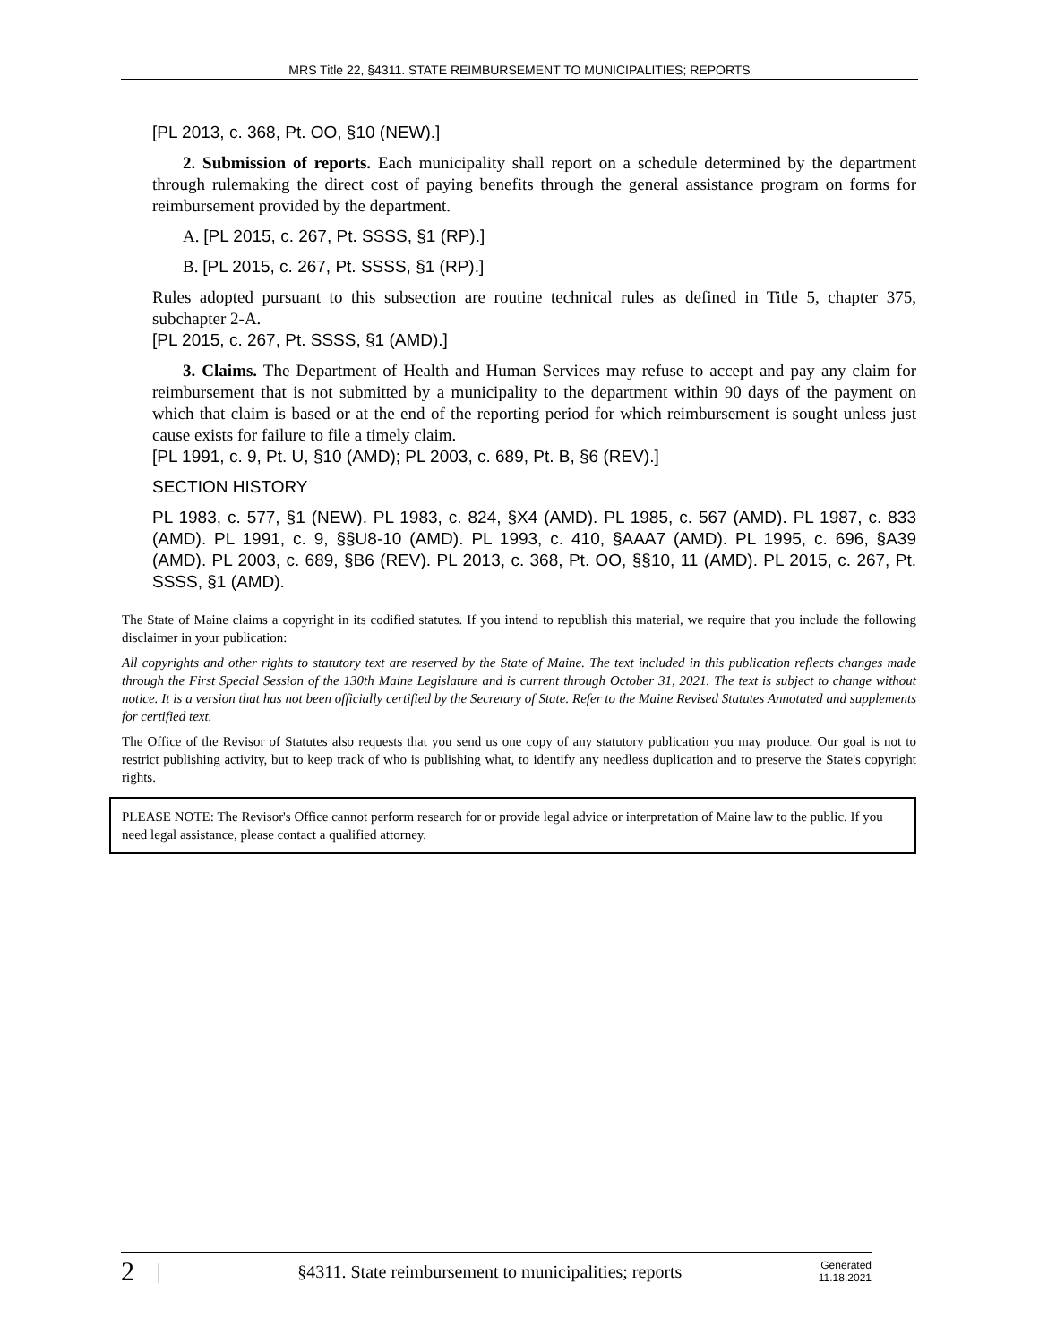MRS Title 22, §4311. STATE REIMBURSEMENT TO MUNICIPALITIES; REPORTS
[PL 2013, c. 368, Pt. OO, §10 (NEW).]
2. Submission of reports. Each municipality shall report on a schedule determined by the department through rulemaking the direct cost of paying benefits through the general assistance program on forms for reimbursement provided by the department.
A. [PL 2015, c. 267, Pt. SSSS, §1 (RP).]
B. [PL 2015, c. 267, Pt. SSSS, §1 (RP).]
Rules adopted pursuant to this subsection are routine technical rules as defined in Title 5, chapter 375, subchapter 2-A.
[PL 2015, c. 267, Pt. SSSS, §1 (AMD).]
3. Claims. The Department of Health and Human Services may refuse to accept and pay any claim for reimbursement that is not submitted by a municipality to the department within 90 days of the payment on which that claim is based or at the end of the reporting period for which reimbursement is sought unless just cause exists for failure to file a timely claim.
[PL 1991, c. 9, Pt. U, §10 (AMD); PL 2003, c. 689, Pt. B, §6 (REV).]
SECTION HISTORY
PL 1983, c. 577, §1 (NEW). PL 1983, c. 824, §X4 (AMD). PL 1985, c. 567 (AMD). PL 1987, c. 833 (AMD). PL 1991, c. 9, §§U8-10 (AMD). PL 1993, c. 410, §AAA7 (AMD). PL 1995, c. 696, §A39 (AMD). PL 2003, c. 689, §B6 (REV). PL 2013, c. 368, Pt. OO, §§10, 11 (AMD). PL 2015, c. 267, Pt. SSSS, §1 (AMD).
The State of Maine claims a copyright in its codified statutes. If you intend to republish this material, we require that you include the following disclaimer in your publication:
All copyrights and other rights to statutory text are reserved by the State of Maine. The text included in this publication reflects changes made through the First Special Session of the 130th Maine Legislature and is current through October 31, 2021. The text is subject to change without notice. It is a version that has not been officially certified by the Secretary of State. Refer to the Maine Revised Statutes Annotated and supplements for certified text.
The Office of the Revisor of Statutes also requests that you send us one copy of any statutory publication you may produce. Our goal is not to restrict publishing activity, but to keep track of who is publishing what, to identify any needless duplication and to preserve the State's copyright rights.
PLEASE NOTE: The Revisor's Office cannot perform research for or provide legal advice or interpretation of Maine law to the public. If you need legal assistance, please contact a qualified attorney.
2 | §4311. State reimbursement to municipalities; reports Generated
11.18.2021